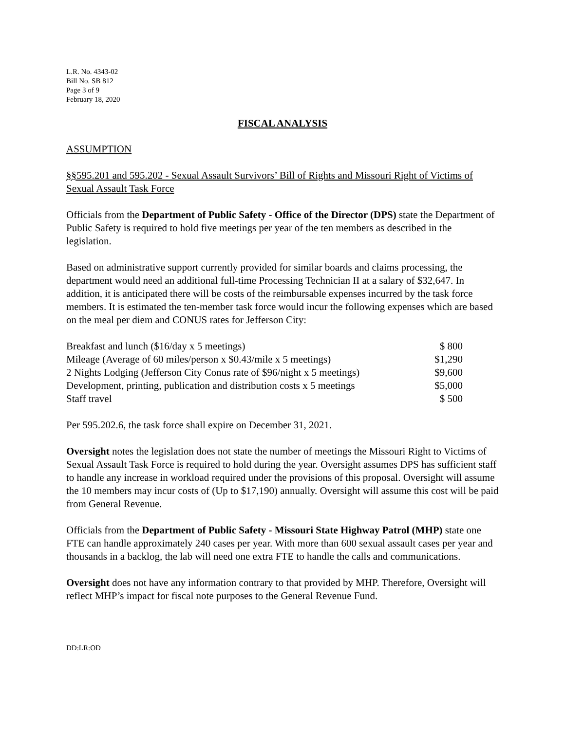L.R. No. 4343-02
Bill No. SB 812
Page 3 of 9
February 18, 2020
FISCAL ANALYSIS
ASSUMPTION
§§595.201 and 595.202 - Sexual Assault Survivors’ Bill of Rights and Missouri Right of Victims of Sexual Assault Task Force
Officials from the Department of Public Safety - Office of the Director (DPS) state the Department of Public Safety is required to hold five meetings per year of the ten members as described in the legislation.
Based on administrative support currently provided for similar boards and claims processing, the department would need an additional full-time Processing Technician II at a salary of $32,647. In addition, it is anticipated there will be costs of the reimbursable expenses incurred by the task force members. It is estimated the ten-member task force would incur the following expenses which are based on the meal per diem and CONUS rates for Jefferson City:
| Breakfast and lunch ($16/day x 5 meetings) | $ 800 |
| Mileage (Average of 60 miles/person x $0.43/mile x 5 meetings) | $1,290 |
| 2 Nights Lodging (Jefferson City Conus rate of $96/night x 5 meetings) | $9,600 |
| Development, printing, publication and distribution costs x 5 meetings | $5,000 |
| Staff travel | $ 500 |
Per 595.202.6, the task force shall expire on December 31, 2021.
Oversight notes the legislation does not state the number of meetings the Missouri Right to Victims of Sexual Assault Task Force is required to hold during the year. Oversight assumes DPS has sufficient staff to handle any increase in workload required under the provisions of this proposal. Oversight will assume the 10 members may incur costs of (Up to $17,190) annually. Oversight will assume this cost will be paid from General Revenue.
Officials from the Department of Public Safety - Missouri State Highway Patrol (MHP) state one FTE can handle approximately 240 cases per year. With more than 600 sexual assault cases per year and thousands in a backlog, the lab will need one extra FTE to handle the calls and communications.
Oversight does not have any information contrary to that provided by MHP. Therefore, Oversight will reflect MHP’s impact for fiscal note purposes to the General Revenue Fund.
DD:LR:OD